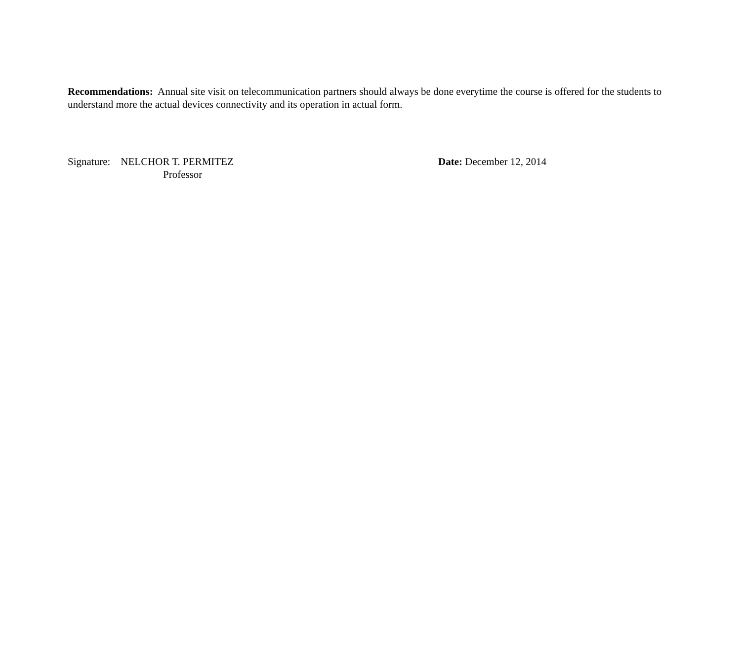Recommendations: Annual site visit on telecommunication partners should always be done everytime the course is offered for the students to understand more the actual devices connectivity and its operation in actual form.
Signature: NELCHOR T. PERMITEZ
Professor
Date: December 12, 2014